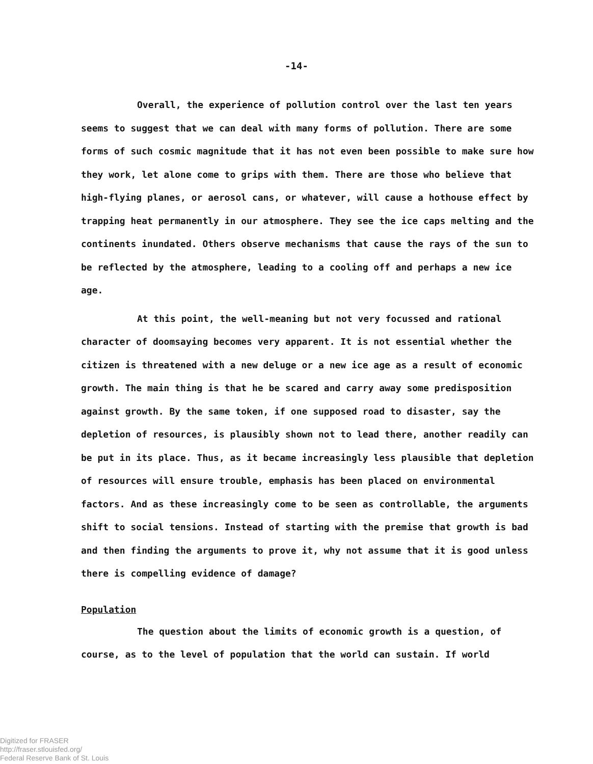-14-
Overall, the experience of pollution control over the last ten years seems to suggest that we can deal with many forms of pollution. There are some forms of such cosmic magnitude that it has not even been possible to make sure how they work, let alone come to grips with them. There are those who believe that high-flying planes, or aerosol cans, or whatever, will cause a hothouse effect by trapping heat permanently in our atmosphere. They see the ice caps melting and the continents inundated. Others observe mechanisms that cause the rays of the sun to be reflected by the atmosphere, leading to a cooling off and perhaps a new ice age.
At this point, the well-meaning but not very focussed and rational character of doomsaying becomes very apparent. It is not essential whether the citizen is threatened with a new deluge or a new ice age as a result of economic growth. The main thing is that he be scared and carry away some predisposition against growth. By the same token, if one supposed road to disaster, say the depletion of resources, is plausibly shown not to lead there, another readily can be put in its place. Thus, as it became increasingly less plausible that depletion of resources will ensure trouble, emphasis has been placed on environmental factors. And as these increasingly come to be seen as controllable, the arguments shift to social tensions. Instead of starting with the premise that growth is bad and then finding the arguments to prove it, why not assume that it is good unless there is compelling evidence of damage?
Population
The question about the limits of economic growth is a question, of course, as to the level of population that the world can sustain. If world
Digitized for FRASER
http://fraser.stlouisfed.org/
Federal Reserve Bank of St. Louis